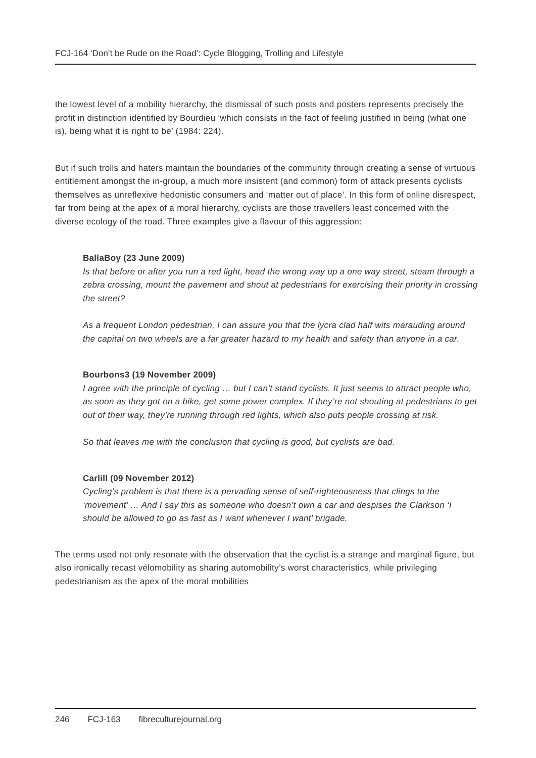FCJ-164 ‘Don’t be Rude on the Road’: Cycle Blogging, Trolling and Lifestyle
the lowest level of a mobility hierarchy, the dismissal of such posts and posters represents precisely the profit in distinction identified by Bourdieu ‘which consists in the fact of feeling justified in being (what one is), being what it is right to be’ (1984: 224).
But if such trolls and haters maintain the boundaries of the community through creating a sense of virtuous entitlement amongst the in-group, a much more insistent (and common) form of attack presents cyclists themselves as unreflexive hedonistic consumers and ‘matter out of place’. In this form of online disrespect, far from being at the apex of a moral hierarchy, cyclists are those travellers least concerned with the diverse ecology of the road. Three examples give a flavour of this aggression:
BallaBoy (23 June 2009)
Is that before or after you run a red light, head the wrong way up a one way street, steam through a zebra crossing, mount the pavement and shout at pedestrians for exercising their priority in crossing the street?
As a frequent London pedestrian, I can assure you that the lycra clad half wits marauding around the capital on two wheels are a far greater hazard to my health and safety than anyone in a car.
Bourbons3 (19 November 2009)
I agree with the principle of cycling … but I can’t stand cyclists. It just seems to attract people who, as soon as they got on a bike, get some power complex. If they’re not shouting at pedestrians to get out of their way, they’re running through red lights, which also puts people crossing at risk.
So that leaves me with the conclusion that cycling is good, but cyclists are bad.
Carlill (09 November 2012)
Cycling’s problem is that there is a pervading sense of self-righteousness that clings to the ‘movement’ … And I say this as someone who doesn’t own a car and despises the Clarkson ‘I should be allowed to go as fast as I want whenever I want’ brigade.
The terms used not only resonate with the observation that the cyclist is a strange and marginal figure, but also ironically recast vélomobility as sharing automobility’s worst characteristics, while privileging pedestrianism as the apex of the moral mobilities
246 FCJ-163 fibreculturejournal.org